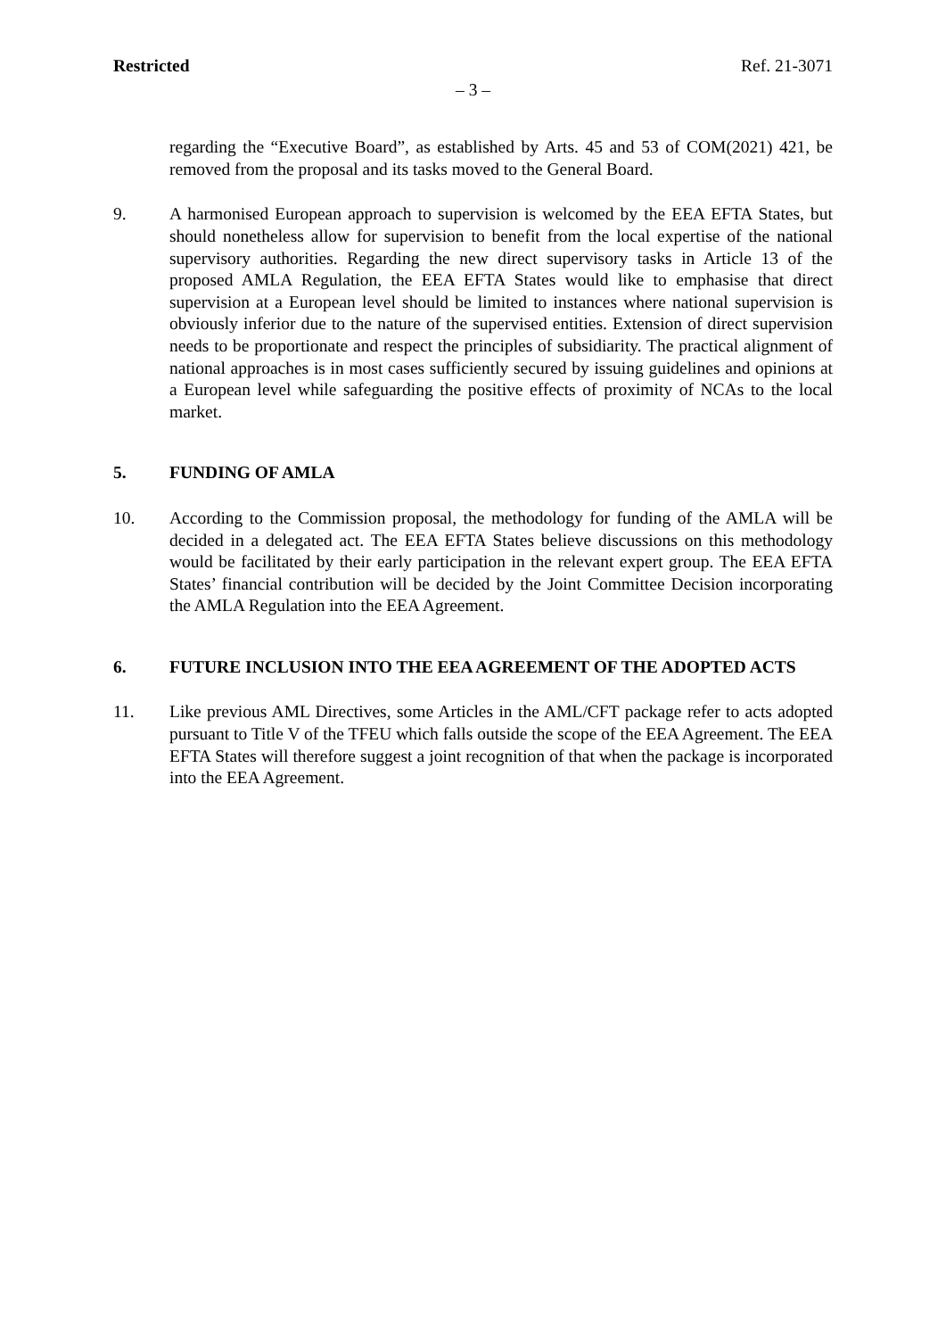Restricted Ref. 21-3071
– 3 –
regarding the “Executive Board”, as established by Arts. 45 and 53 of COM(2021) 421, be removed from the proposal and its tasks moved to the General Board.
9. A harmonised European approach to supervision is welcomed by the EEA EFTA States, but should nonetheless allow for supervision to benefit from the local expertise of the national supervisory authorities. Regarding the new direct supervisory tasks in Article 13 of the proposed AMLA Regulation, the EEA EFTA States would like to emphasise that direct supervision at a European level should be limited to instances where national supervision is obviously inferior due to the nature of the supervised entities. Extension of direct supervision needs to be proportionate and respect the principles of subsidiarity. The practical alignment of national approaches is in most cases sufficiently secured by issuing guidelines and opinions at a European level while safeguarding the positive effects of proximity of NCAs to the local market.
5. FUNDING OF AMLA
10. According to the Commission proposal, the methodology for funding of the AMLA will be decided in a delegated act. The EEA EFTA States believe discussions on this methodology would be facilitated by their early participation in the relevant expert group. The EEA EFTA States’ financial contribution will be decided by the Joint Committee Decision incorporating the AMLA Regulation into the EEA Agreement.
6. FUTURE INCLUSION INTO THE EEA AGREEMENT OF THE ADOPTED ACTS
11. Like previous AML Directives, some Articles in the AML/CFT package refer to acts adopted pursuant to Title V of the TFEU which falls outside the scope of the EEA Agreement. The EEA EFTA States will therefore suggest a joint recognition of that when the package is incorporated into the EEA Agreement.